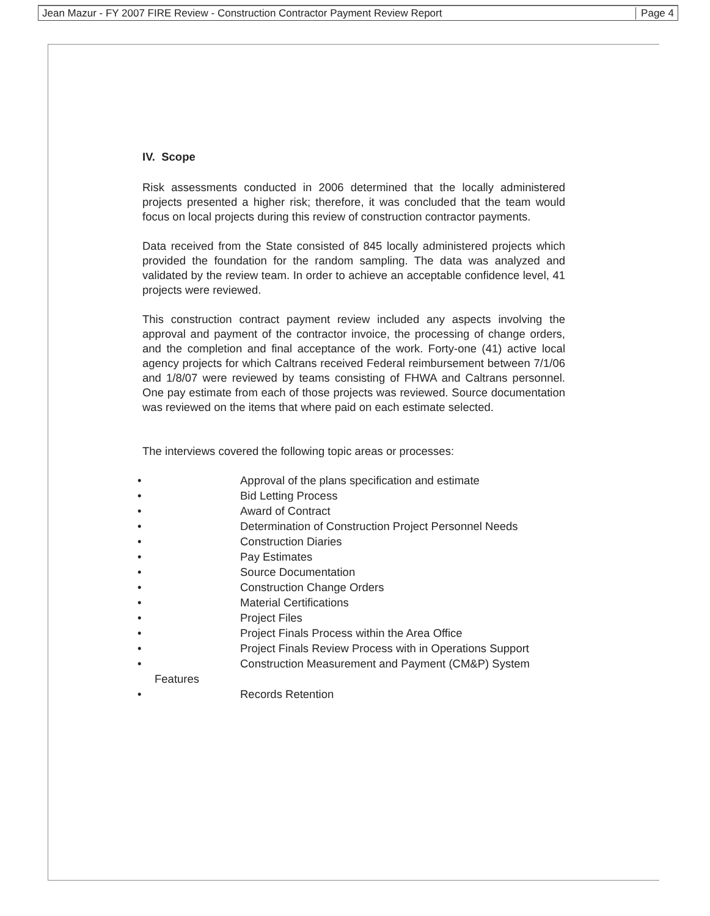Jean Mazur - FY 2007 FIRE Review - Construction Contractor Payment Review Report Page 4
IV. Scope
Risk assessments conducted in 2006 determined that the locally administered projects presented a higher risk; therefore, it was concluded that the team would focus on local projects during this review of construction contractor payments.
Data received from the State consisted of 845 locally administered projects which provided the foundation for the random sampling. The data was analyzed and validated by the review team. In order to achieve an acceptable confidence level, 41 projects were reviewed.
This construction contract payment review included any aspects involving the approval and payment of the contractor invoice, the processing of change orders, and the completion and final acceptance of the work. Forty-one (41) active local agency projects for which Caltrans received Federal reimbursement between 7/1/06 and 1/8/07 were reviewed by teams consisting of FHWA and Caltrans personnel. One pay estimate from each of those projects was reviewed. Source documentation was reviewed on the items that where paid on each estimate selected.
The interviews covered the following topic areas or processes:
• Approval of the plans specification and estimate
• Bid Letting Process
• Award of Contract
• Determination of Construction Project Personnel Needs
• Construction Diaries
• Pay Estimates
• Source Documentation
• Construction Change Orders
• Material Certifications
• Project Files
• Project Finals Process within the Area Office
• Project Finals Review Process with in Operations Support
• Construction Measurement and Payment (CM&P) System
Features
• Records Retention